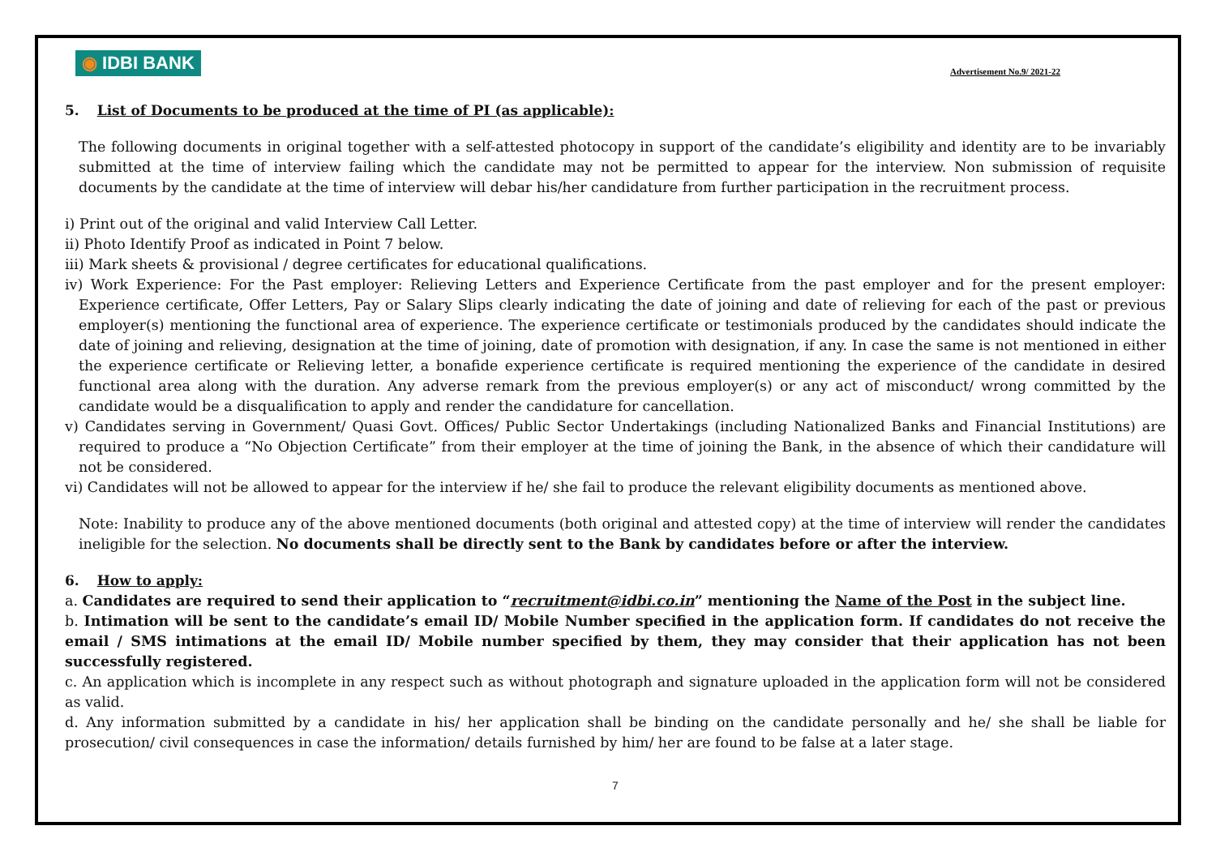◉ IDBI BANK
Advertisement No.9/ 2021-22
5. List of Documents to be produced at the time of PI (as applicable):
The following documents in original together with a self-attested photocopy in support of the candidate’s eligibility and identity are to be invariably submitted at the time of interview failing which the candidate may not be permitted to appear for the interview. Non submission of requisite documents by the candidate at the time of interview will debar his/her candidature from further participation in the recruitment process.
i) Print out of the original and valid Interview Call Letter.
ii) Photo Identify Proof as indicated in Point 7 below.
iii) Mark sheets & provisional / degree certificates for educational qualifications.
iv) Work Experience: For the Past employer: Relieving Letters and Experience Certificate from the past employer and for the present employer: Experience certificate, Offer Letters, Pay or Salary Slips clearly indicating the date of joining and date of relieving for each of the past or previous employer(s) mentioning the functional area of experience. The experience certificate or testimonials produced by the candidates should indicate the date of joining and relieving, designation at the time of joining, date of promotion with designation, if any. In case the same is not mentioned in either the experience certificate or Relieving letter, a bonafide experience certificate is required mentioning the experience of the candidate in desired functional area along with the duration. Any adverse remark from the previous employer(s) or any act of misconduct/ wrong committed by the candidate would be a disqualification to apply and render the candidature for cancellation.
v) Candidates serving in Government/ Quasi Govt. Offices/ Public Sector Undertakings (including Nationalized Banks and Financial Institutions) are required to produce a “No Objection Certificate” from their employer at the time of joining the Bank, in the absence of which their candidature will not be considered.
vi) Candidates will not be allowed to appear for the interview if he/ she fail to produce the relevant eligibility documents as mentioned above.
Note: Inability to produce any of the above mentioned documents (both original and attested copy) at the time of interview will render the candidates ineligible for the selection. No documents shall be directly sent to the Bank by candidates before or after the interview.
6. How to apply:
a. Candidates are required to send their application to “recruitment@idbi.co.in” mentioning the Name of the Post in the subject line.
b. Intimation will be sent to the candidate’s email ID/ Mobile Number specified in the application form. If candidates do not receive the email / SMS intimations at the email ID/ Mobile number specified by them, they may consider that their application has not been successfully registered.
c. An application which is incomplete in any respect such as without photograph and signature uploaded in the application form will not be considered as valid.
d. Any information submitted by a candidate in his/ her application shall be binding on the candidate personally and he/ she shall be liable for prosecution/ civil consequences in case the information/ details furnished by him/ her are found to be false at a later stage.
7